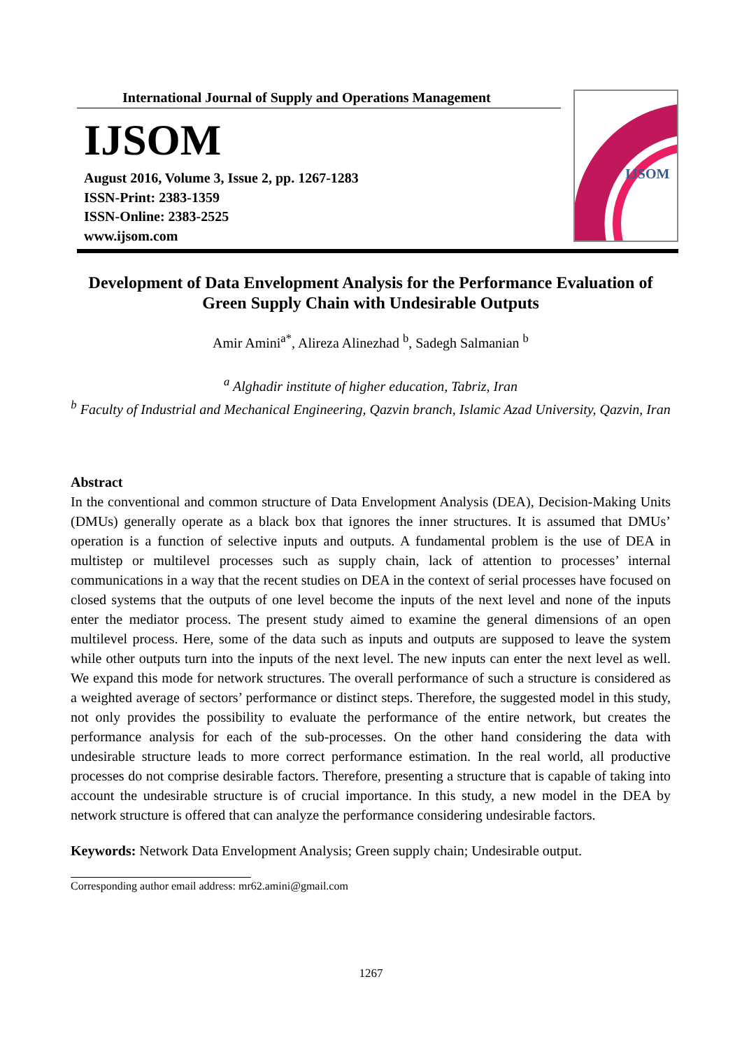International Journal of Supply and Operations Management
IJSOM
August 2016, Volume 3, Issue 2, pp. 1267-1283
ISSN-Print: 2383-1359
ISSN-Online: 2383-2525
www.ijsom.com
IJSOM
Development of Data Envelopment Analysis for the Performance Evaluation of Green Supply Chain with Undesirable Outputs
Amir Amini<sup>a*</sup>, Alireza Alinezhad <sup>b</sup>, Sadegh Salmanian <sup>b</sup>
<sup>a</sup> Alghadir institute of higher education, Tabriz, Iran
<sup>b</sup> Faculty of Industrial and Mechanical Engineering, Qazvin branch, Islamic Azad University, Qazvin, Iran
Abstract
In the conventional and common structure of Data Envelopment Analysis (DEA), Decision-Making Units (DMUs) generally operate as a black box that ignores the inner structures. It is assumed that DMUs’ operation is a function of selective inputs and outputs. A fundamental problem is the use of DEA in multistep or multilevel processes such as supply chain, lack of attention to processes’ internal communications in a way that the recent studies on DEA in the context of serial processes have focused on closed systems that the outputs of one level become the inputs of the next level and none of the inputs enter the mediator process. The present study aimed to examine the general dimensions of an open multilevel process. Here, some of the data such as inputs and outputs are supposed to leave the system while other outputs turn into the inputs of the next level. The new inputs can enter the next level as well. We expand this mode for network structures. The overall performance of such a structure is considered as a weighted average of sectors’ performance or distinct steps. Therefore, the suggested model in this study, not only provides the possibility to evaluate the performance of the entire network, but creates the performance analysis for each of the sub-processes. On the other hand considering the data with undesirable structure leads to more correct performance estimation. In the real world, all productive processes do not comprise desirable factors. Therefore, presenting a structure that is capable of taking into account the undesirable structure is of crucial importance. In this study, a new model in the DEA by network structure is offered that can analyze the performance considering undesirable factors.
Keywords: Network Data Envelopment Analysis; Green supply chain; Undesirable output.
Corresponding author email address: mr62.amini@gmail.com
1267